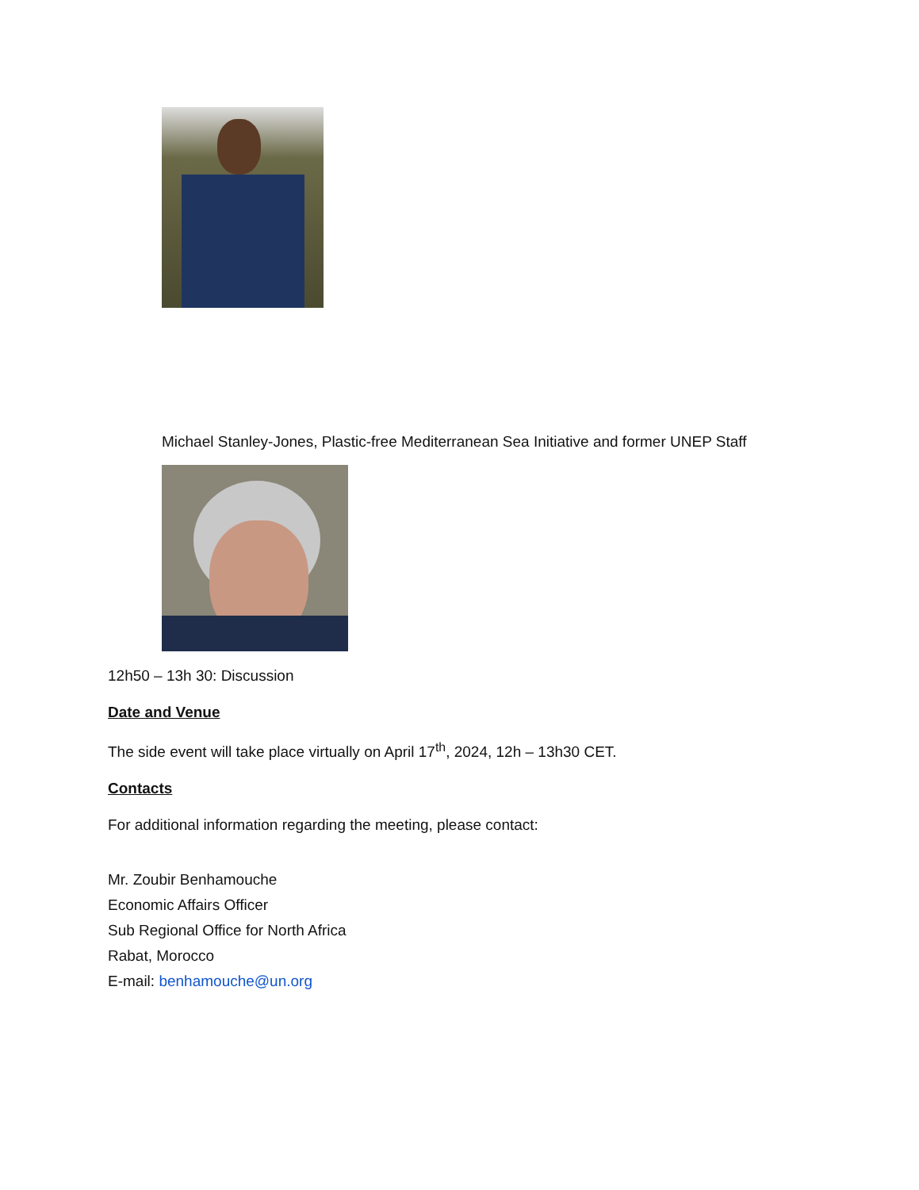Michael Stanley-Jones, Plastic-free Mediterranean Sea Initiative and former UNEP Staff
12h50 – 13h 30: Discussion
Date and Venue
The side event will take place virtually on April 17<sup>th</sup>, 2024, 12h – 13h30 CET.
Contacts
For additional information regarding the meeting, please contact:
Mr. Zoubir Benhamouche
Economic Affairs Officer
Sub Regional Office for North Africa
Rabat, Morocco
E-mail: benhamouche@un.org